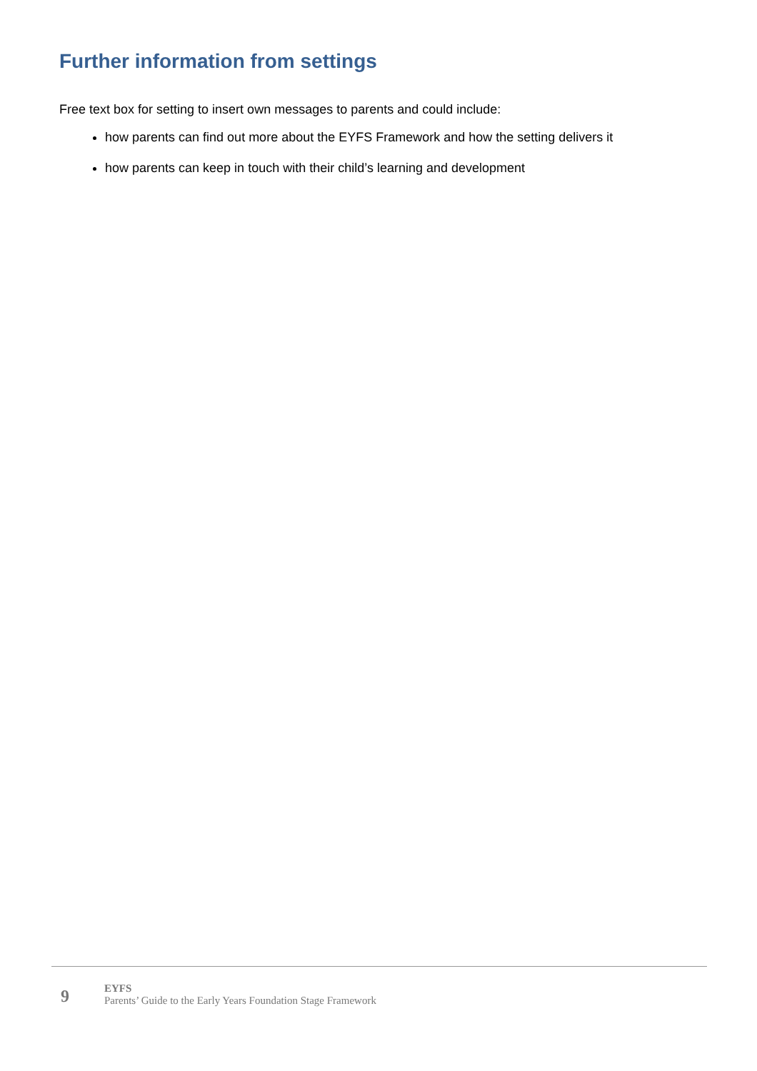Further information from settings
Free text box for setting to insert own messages to parents and could include:
how parents can find out more about the EYFS Framework and how the setting delivers it
how parents can keep in touch with their child’s learning and development
9
EYFS
Parents’ Guide to the Early Years Foundation Stage Framework